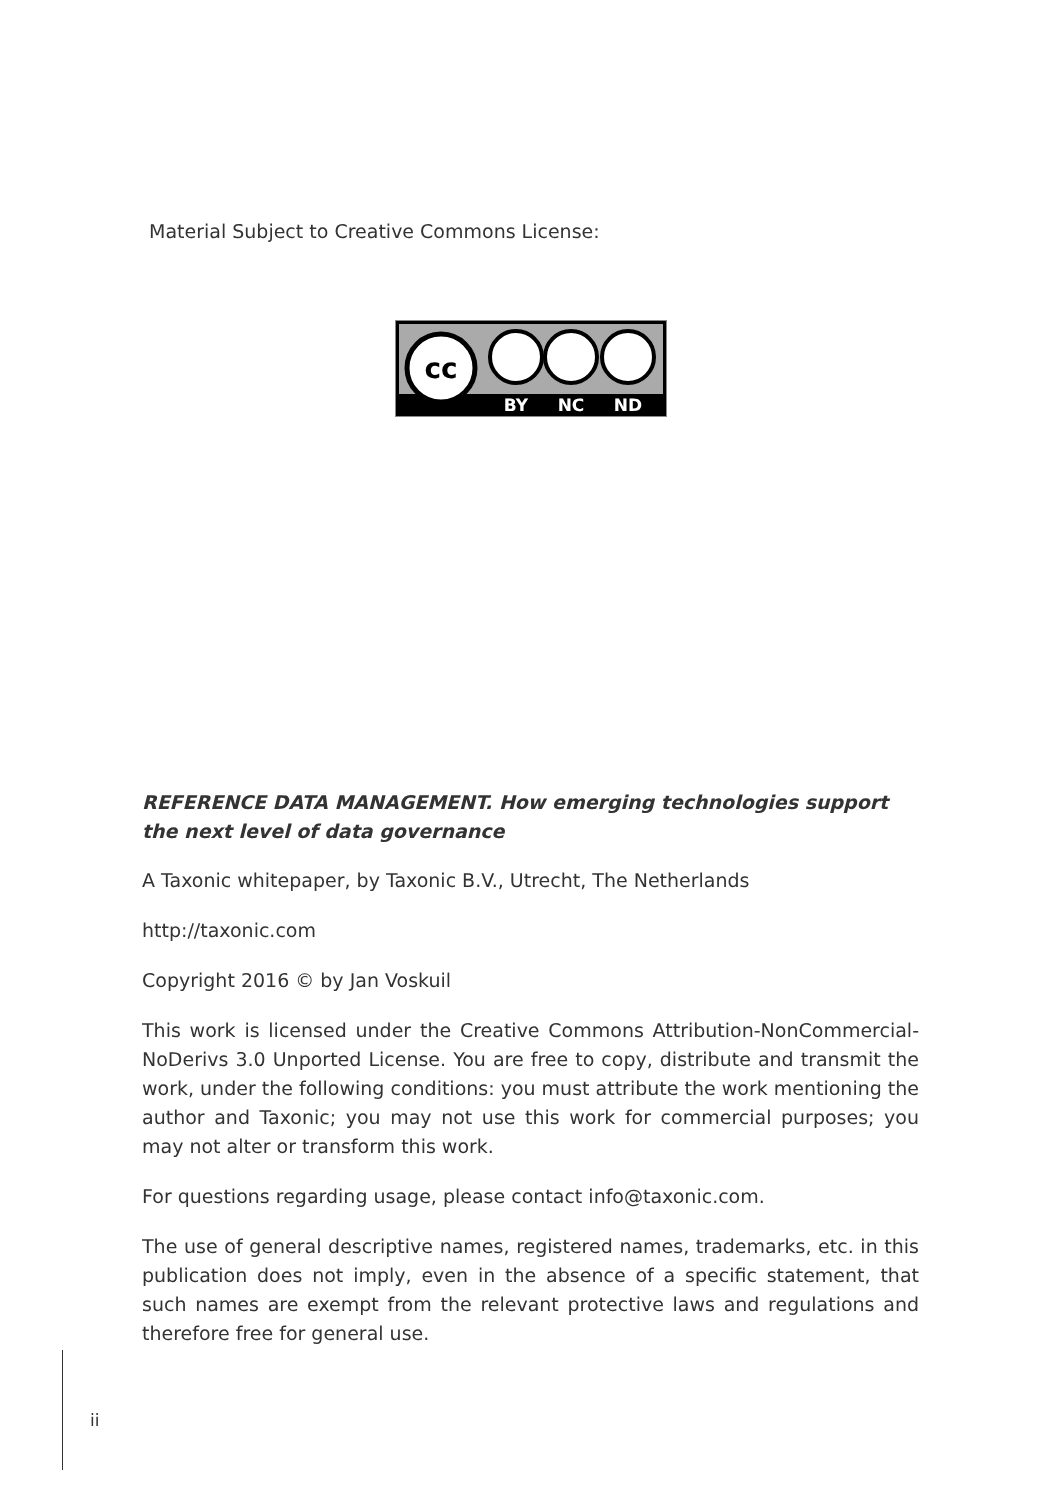Material Subject to Creative Commons License:
cc
BY
NC
ND
REFERENCE DATA MANAGEMENT. How emerging technologies support the next level of data governance
A Taxonic whitepaper, by Taxonic B.V., Utrecht, The Netherlands
http://taxonic.com
Copyright 2016 © by Jan Voskuil
This work is licensed under the Creative Commons Attribution-NonCommercial-NoDerivs 3.0 Unported License. You are free to copy, distribute and transmit the work, under the following conditions: you must attribute the work mentioning the author and Taxonic; you may not use this work for commercial purposes; you may not alter or transform this work.
For questions regarding usage, please contact info@taxonic.com.
The use of general descriptive names, registered names, trademarks, etc. in this publication does not imply, even in the absence of a specific statement, that such names are exempt from the relevant protective laws and regulations and therefore free for general use.
ii